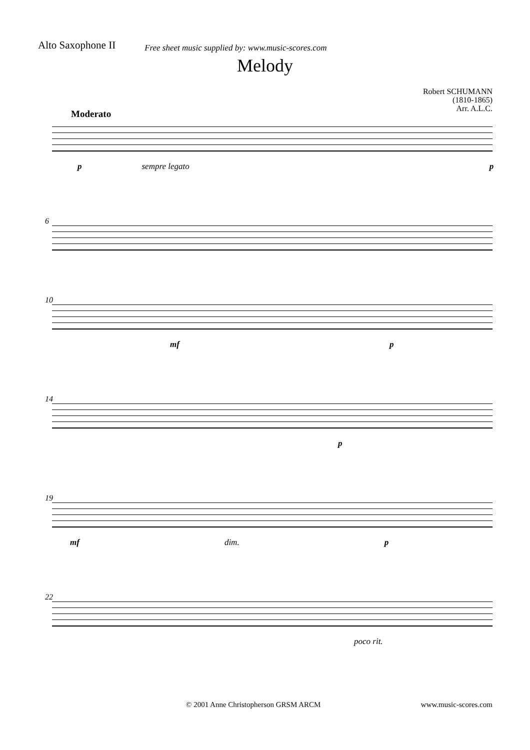Alto Saxophone II
Free sheet music supplied by: www.music-scores.com
Melody
Robert SCHUMANN
(1810-1865)
Arr. A.L.C.
Moderato
p sempre legato p
6
10
mf p
14
p
19
mf dim. p
22
poco rit.
© 2001 Anne Christopherson GRSM ARCM www.music-scores.com